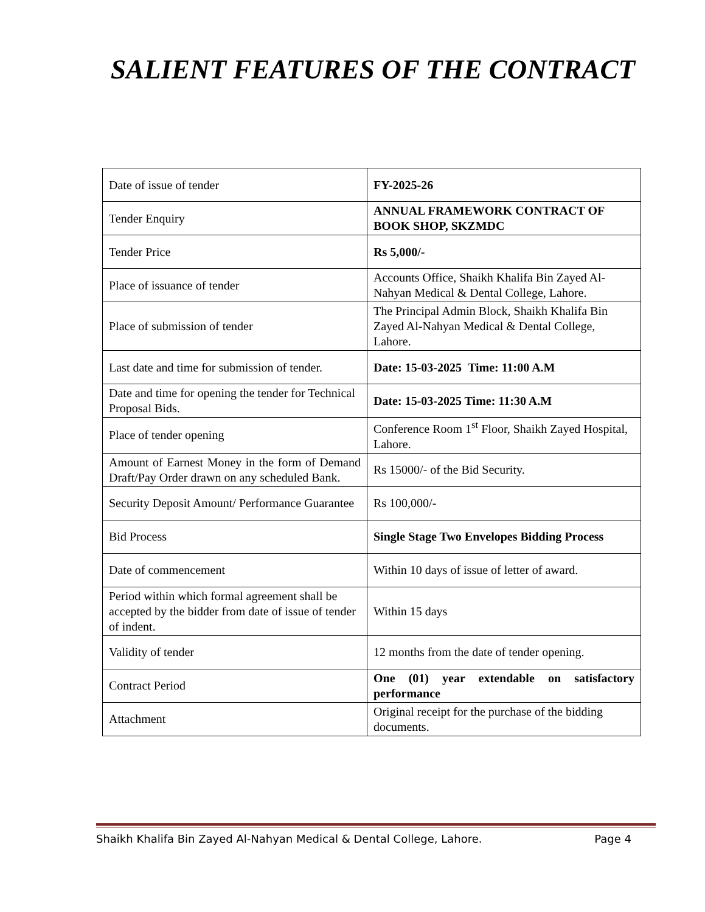SALIENT FEATURES OF THE CONTRACT
| Date of issue of tender | FY-2025-26 |
| Tender Enquiry | ANNUAL FRAMEWORK CONTRACT OF BOOK SHOP, SKZMDC |
| Tender Price | Rs 5,000/- |
| Place of issuance of tender | Accounts Office, Shaikh Khalifa Bin Zayed Al-Nahyan Medical & Dental College, Lahore. |
| Place of submission of tender | The Principal Admin Block, Shaikh Khalifa Bin Zayed Al-Nahyan Medical & Dental College, Lahore. |
| Last date and time for submission of tender. | Date: 15-03-2025 Time: 11:00 A.M |
| Date and time for opening the tender for Technical Proposal Bids. | Date: 15-03-2025 Time: 11:30 A.M |
| Place of tender opening | Conference Room 1<sup>st</sup> Floor, Shaikh Zayed Hospital, Lahore. |
| Amount of Earnest Money in the form of Demand Draft/Pay Order drawn on any scheduled Bank. | Rs 15000/- of the Bid Security. |
| Security Deposit Amount/ Performance Guarantee | Rs 100,000/- |
| Bid Process | Single Stage Two Envelopes Bidding Process |
| Date of commencement | Within 10 days of issue of letter of award. |
| Period within which formal agreement shall be accepted by the bidder from date of issue of tender of indent. | Within 15 days |
| Validity of tender | 12 months from the date of tender opening. |
| Contract Period | One (01) year extendable on satisfactory performance |
| Attachment | Original receipt for the purchase of the bidding documents. |
Shaikh Khalifa Bin Zayed Al-Nahyan Medical & Dental College, Lahore. Page 4